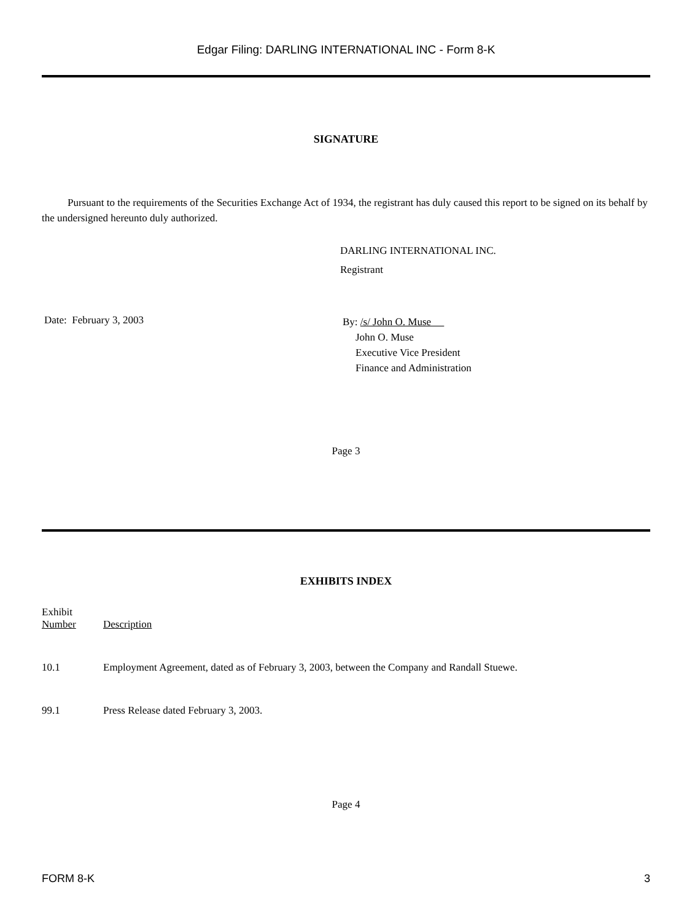Edgar Filing: DARLING INTERNATIONAL INC - Form 8-K
SIGNATURE
Pursuant to the requirements of the Securities Exchange Act of 1934, the registrant has duly caused this report to be signed on its behalf by the undersigned hereunto duly authorized.
DARLING INTERNATIONAL INC.
Registrant
Date: February 3, 2003
By: /s/ John O. Muse
John O. Muse
Executive Vice President
Finance and Administration
Page 3
EXHIBITS INDEX
| Exhibit Number | Description |
| 10.1 | Employment Agreement, dated as of February 3, 2003, between the Company and Randall Stuewe. |
| 99.1 | Press Release dated February 3, 2003. |
Page 4
FORM 8-K 3